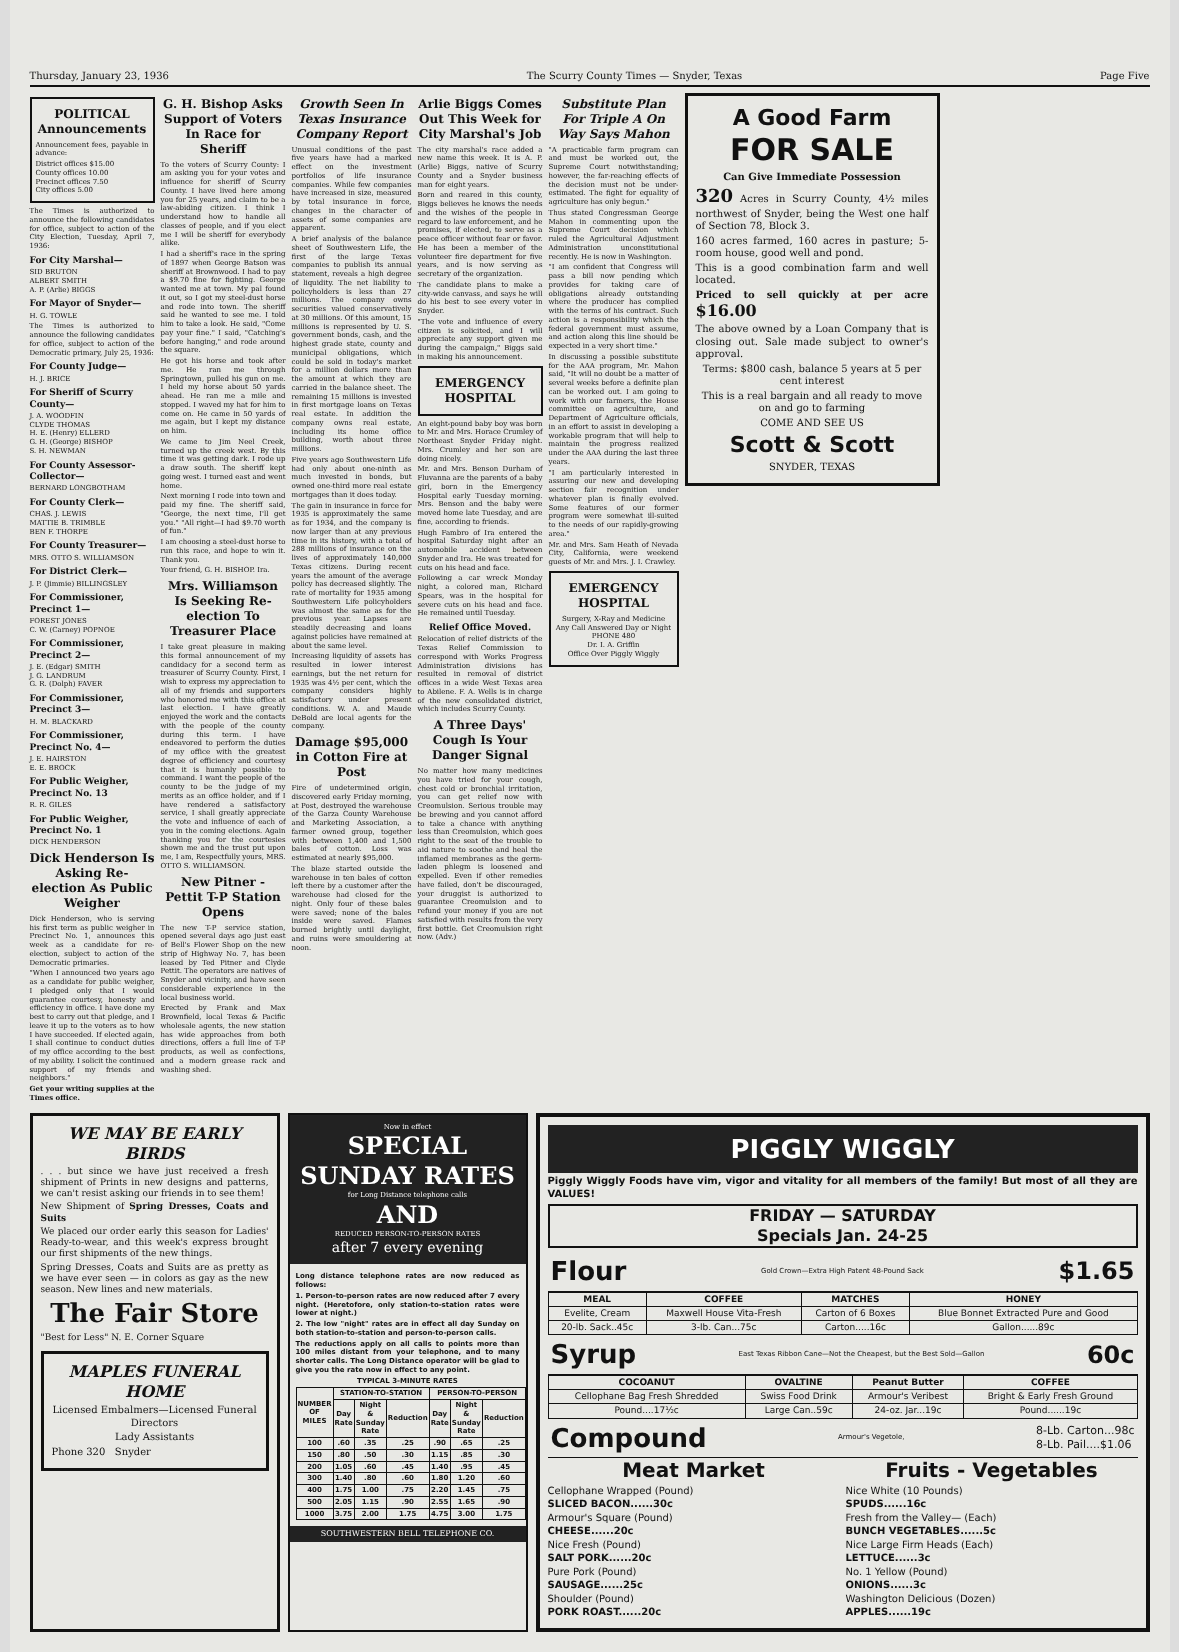Thursday, January 23, 1936 The Scurry County Times — Snyder, Texas Page Five
POLITICAL Announcements
Announcement fees, payable in advance:
District offices $15.00
County offices 10.00
Precinct offices 7.50
City offices 5.00
The Times is authorized to announce the following candidates for office, subject to action of the City Election, Tuesday, April 7, 1936:
For City Marshal—
SID BRUTON
ALBERT SMITH
A. P. (Arlie) BIGGS
For Mayor of Snyder—
H. G. TOWLE
The Times is authorized to announce the following candidates for office, subject to action of the Democratic primary, July 25, 1936:
For County Judge—
H. J. BRICE
For Sheriff of Scurry County—
J. A. WOODFIN
CLYDE THOMAS
H. E. (Henry) ELLERD
G. H. (George) BISHOP
S. H. NEWMAN
For County Assessor-Collector—
BERNARD LONGBOTHAM
For County Clerk—
CHAS. J. LEWIS
MATTIE B. TRIMBLE
BEN F. THORPE
For County Treasurer—
MRS. OTTO S. WILLIAMSON
For District Clerk—
J. P. (Jimmie) BILLINGSLEY
For Commissioner, Precinct 1—
FOREST JONES
C. W. (Carney) POPNOE
For Commissioner, Precinct 2—
J. E. (Edgar) SMITH
J. G. LANDRUM
G. R. (Dolph) FAVER
For Commissioner, Precinct 3—
H. M. BLACKARD
For Commissioner, Precinct No. 4—
J. E. HAIRSTON
E. E. BROCK
For Public Weigher, Precinct No. 13
R. R. GILES
For Public Weigher, Precinct No. 1
DICK HENDERSON
Dick Henderson Is Asking Re-election As Public Weigher
Dick Henderson, who is serving his first term as public weigher in Precinct No. 1, announces this week as a candidate for re-election, subject to action of the Democratic primaries.
"When I announced two years ago as a candidate for public weigher, I pledged only that I would guarantee courtesy, honesty and efficiency in office. I have done my best to carry out that pledge, and I leave it up to the voters as to how I have succeeded. If elected again, I shall continue to conduct duties of my office according to the best of my ability. I solicit the continued support of my friends and neighbors."
Get your writing supplies at the Times office.
G. H. Bishop Asks Support of Voters In Race for Sheriff
To the voters of Scurry County: I am asking you for your votes and influence for sheriff of Scurry County. I have lived here among you for 25 years, and claim to be a law-abiding citizen. I think I understand how to handle all classes of people, and if you elect me I will be sheriff for everybody alike.
I had a sheriff's race in the spring of 1897 when George Batson was sheriff at Brownwood. I had to pay a $9.70 fine for fighting. George wanted me at town. My pal found it out, so I got my steel-dust horse and rode into town. The sheriff said he wanted to see me. I told him to take a look. He said, "Come pay your fine." I said, "Catching's before hanging," and rode around the square.
He got his horse and took after me. He ran me through Springtown, pulled his gun on me. I held my horse about 50 yards ahead. He ran me a mile and stopped. I waved my hat for him to come on. He came in 50 yards of me again, but I kept my distance on him.
We came to Jim Neel Creek, turned up the creek west. By this time it was getting dark. I rode up a draw south. The sheriff kept going west. I turned east and went home.
Next morning I rode into town and paid my fine. The sheriff said, "George, the next time, I'll get you." "All right—I had $9.70 worth of fun."
I am choosing a steel-dust horse to run this race, and hope to win it. Thank you.
Your friend, G. H. BISHOP. Ira.
Mrs. Williamson Is Seeking Re-election To Treasurer Place
I take great pleasure in making this formal announcement of my candidacy for a second term as treasurer of Scurry County. First, I wish to express my appreciation to all of my friends and supporters who honored me with this office at last election. I have greatly enjoyed the work and the contacts with the people of the county during this term. I have endeavored to perform the duties of my office with the greatest degree of efficiency and courtesy that it is humanly possible to command. I want the people of the county to be the judge of my merits as an office holder, and if I have rendered a satisfactory service, I shall greatly appreciate the vote and influence of each of you in the coming elections. Again thanking you for the courtesies shown me and the trust put upon me, I am, Respectfully yours, MRS. OTTO S. WILLIAMSON.
New Pitner - Pettit T-P Station Opens
The new T-P service station, opened several days ago just east of Bell's Flower Shop on the new strip of Highway No. 7, has been leased by Ted Pitner and Clyde Pettit. The operators are natives of Snyder and vicinity, and have seen considerable experience in the local business world.
Erected by Frank and Max Brownfield, local Texas & Pacific wholesale agents, the new station has wide approaches from both directions, offers a full line of T-P products, as well as confections, and a modern grease rack and washing shed.
Growth Seen In Texas Insurance Company Report
Unusual conditions of the past five years have had a marked effect on the investment portfolios of life insurance companies. While few companies have increased in size, measured by total insurance in force, changes in the character of assets of some companies are apparent.
A brief analysis of the balance sheet of Southwestern Life, the first of the large Texas companies to publish its annual statement, reveals a high degree of liquidity. The net liability to policyholders is less than 27 millions. The company owns securities valued conservatively at 30 millions. Of this amount, 15 millions is represented by U. S. government bonds, cash, and the highest grade state, county and municipal obligations, which could be sold in today's market for a million dollars more than the amount at which they are carried in the balance sheet. The remaining 15 millions is invested in first mortgage loans on Texas real estate. In addition the company owns real estate, including its home office building, worth about three millions.
Five years ago Southwestern Life had only about one-ninth as much invested in bonds, but owned one-third more real estate mortgages than it does today.
The gain in insurance in force for 1935 is approximately the same as for 1934, and the company is now larger than at any previous time in its history, with a total of 288 millions of insurance on the lives of approximately 140,000 Texas citizens. During recent years the amount of the average policy has decreased slightly. The rate of mortality for 1935 among Southwestern Life policyholders was almost the same as for the previous year. Lapses are steadily decreasing and loans against policies have remained at about the same level.
Increasing liquidity of assets has resulted in lower interest earnings, but the net return for 1935 was 4½ per cent, which the company considers highly satisfactory under present conditions. W. A. and Maude DeBold are local agents for the company.
Damage $95,000 in Cotton Fire at Post
Fire of undetermined origin, discovered early Friday morning, at Post, destroyed the warehouse of the Garza County Warehouse and Marketing Association, a farmer owned group, together with between 1,400 and 1,500 bales of cotton. Loss was estimated at nearly $95,000.
The blaze started outside the warehouse in ten bales of cotton left there by a customer after the warehouse had closed for the night. Only four of these bales were saved; none of the bales inside were saved. Flames burned brightly until daylight, and ruins were smouldering at noon.
Arlie Biggs Comes Out This Week for City Marshal's Job
The city marshal's race added a new name this week. It is A. P. (Arlie) Biggs, native of Scurry County and a Snyder business man for eight years.
Born and reared in this county, Biggs believes he knows the needs and the wishes of the people in regard to law enforcement, and he promises, if elected, to serve as a peace officer without fear or favor. He has been a member of the volunteer fire department for five years, and is now serving as secretary of the organization.
The candidate plans to make a city-wide canvass, and says he will do his best to see every voter in Snyder.
"The vote and influence of every citizen is solicited, and I will appreciate any support given me during the campaign," Biggs said in making his announcement.
EMERGENCY HOSPITAL
An eight-pound baby boy was born to Mr. and Mrs. Horace Crumley of Northeast Snyder Friday night. Mrs. Crumley and her son are doing nicely.
Mr. and Mrs. Benson Durham of Fluvanna are the parents of a baby girl, born in the Emergency Hospital early Tuesday morning. Mrs. Benson and the baby were moved home late Tuesday, and are fine, according to friends.
Hugh Fambro of Ira entered the hospital Saturday night after an automobile accident between Snyder and Ira. He was treated for cuts on his head and face.
Following a car wreck Monday night, a colored man, Richard Spears, was in the hospital for severe cuts on his head and face. He remained until Tuesday.
Relief Office Moved.
Relocation of relief districts of the Texas Relief Commission to correspond with Works Progress Administration divisions has resulted in removal of district offices in a wide West Texas area to Abilene. F. A. Wells is in charge of the new consolidated district, which includes Scurry County.
A Three Days' Cough Is Your Danger Signal
No matter how many medicines you have tried for your cough, chest cold or bronchial irritation, you can get relief now with Creomulsion. Serious trouble may be brewing and you cannot afford to take a chance with anything less than Creomulsion, which goes right to the seat of the trouble to aid nature to soothe and heal the inflamed membranes as the germ-laden phlegm is loosened and expelled. Even if other remedies have failed, don't be discouraged, your druggist is authorized to guarantee Creomulsion and to refund your money if you are not satisfied with results from the very first bottle. Get Creomulsion right now. (Adv.)
Substitute Plan For Triple A On Way Says Mahon
"A practicable farm program can and must be worked out, the Supreme Court notwithstanding; however, the far-reaching effects of the decision must not be under-estimated. The fight for equality of agriculture has only begun."
Thus stated Congressman George Mahon in commenting upon the Supreme Court decision which ruled the Agricultural Adjustment Administration unconstitutional recently. He is now in Washington.
"I am confident that Congress will pass a bill now pending which provides for taking care of obligations already outstanding where the producer has complied with the terms of his contract. Such action is a responsibility which the federal government must assume, and action along this line should be expected in a very short time."
In discussing a possible substitute for the AAA program, Mr. Mahon said, "It will no doubt be a matter of several weeks before a definite plan can be worked out. I am going to work with our farmers, the House committee on agriculture, and Department of Agriculture officials, in an effort to assist in developing a workable program that will help to maintain the progress realized under the AAA during the last three years.
"I am particularly interested in assuring our new and developing section fair recognition under whatever plan is finally evolved. Some features of our former program were somewhat ill-suited to the needs of our rapidly-growing area."
Mr. and Mrs. Sam Heath of Nevada City, California, were weekend guests of Mr. and Mrs. J. I. Crawley.
EMERGENCY HOSPITAL
Surgery, X-Ray and Medicine
Any Call Answered Day or Night
PHONE 480
Dr. I. A. Griffin
Office Over Piggly Wiggly
A Good Farm
FOR SALE
Can Give Immediate Possession
320 Acres in Scurry County, 4½ miles northwest of Snyder, being the West one half of Section 78, Block 3.
160 acres farmed, 160 acres in pasture; 5-room house, good well and pond.
This is a good combination farm and well located.
Priced to sell quickly at per acre $16.00
The above owned by a Loan Company that is closing out. Sale made subject to owner's approval.
Terms: $800 cash, balance 5 years at 5 per cent interest
This is a real bargain and all ready to move on and go to farming
COME AND SEE US
Scott & Scott
SNYDER, TEXAS
WE MAY BE EARLY BIRDS
. . . but since we have just received a fresh shipment of Prints in new designs and patterns, we can't resist asking our friends in to see them!
New Shipment of Spring Dresses, Coats and Suits
We placed our order early this season for Ladies' Ready-to-wear, and this week's express brought our first shipments of the new things.
Spring Dresses, Coats and Suits are as pretty as we have ever seen — in colors as gay as the new season. New lines and new materials.
The Fair Store
"Best for Less" N. E. Corner Square
MAPLES FUNERAL HOME
Licensed Embalmers—Licensed Funeral Directors
Lady Assistants
Phone 320 Snyder
Now in effect
SPECIAL SUNDAY RATES
for Long Distance telephone calls
AND
REDUCED PERSON-TO-PERSON RATES
after 7 every evening
Long distance telephone rates are now reduced as follows:
1. Person-to-person rates are now reduced after 7 every night. (Heretofore, only station-to-station rates were lower at night.)
2. The low "night" rates are in effect all day Sunday on both station-to-station and person-to-person calls.
The reductions apply on all calls to points more than 100 miles distant from your telephone, and to many shorter calls. The Long Distance operator will be glad to give you the rate now in effect to any point.
TYPICAL 3-MINUTE RATES
| NUMBER OF MILES | STATION-TO-STATION | | | PERSON-TO-PERSON | | |
| --- | --- | --- | --- | --- | --- | --- |
| | Day Rate | Night & Sunday Rate | Reduction | Day Rate | Night & Sunday Rate | Reduction |
| 100 | .60 | .35 | .25 | .90 | .65 | .25 |
| 150 | .80 | .50 | .30 | 1.15 | .85 | .30 |
| 200 | 1.05 | .60 | .45 | 1.40 | .95 | .45 |
| 300 | 1.40 | .80 | .60 | 1.80 | 1.20 | .60 |
| 400 | 1.75 | 1.00 | .75 | 2.20 | 1.45 | .75 |
| 500 | 2.05 | 1.15 | .90 | 2.55 | 1.65 | .90 |
| 1000 | 3.75 | 2.00 | 1.75 | 4.75 | 3.00 | 1.75 |
SOUTHWESTERN BELL TELEPHONE CO.
PIGGLY WIGGLY
Piggly Wiggly Foods have vim, vigor and vitality for all members of the family! But most of all they are VALUES!
FRIDAY — SATURDAY
Specials Jan. 24-25
Flour Gold Crown—Extra High Patent 48-Pound Sack $1.65
| MEAL | COFFEE | MATCHES | HONEY |
| --- | --- | --- | --- |
| Evelite, Cream | Maxwell House Vita-Fresh | Carton of 6 Boxes | Blue Bonnet Extracted Pure and Good |
| 20-lb. Sack..45c | 3-lb. Can...75c | Carton.....16c | Gallon......89c |
Syrup East Texas Ribbon Cane—Not the Cheapest, but the Best Sold—Gallon 60c
| COCOANUT | OVALTINE | Peanut Butter | COFFEE |
| --- | --- | --- | --- |
| Cellophane Bag Fresh Shredded | Swiss Food Drink | Armour's Veribest | Bright & Early Fresh Ground |
| Pound....17½c | Large Can..59c | 24-oz. Jar...19c | Pound......19c |
Compound Armour's Vegetole, 8-Lb. Carton...98c
8-Lb. Pail....$1.06
Meat Market
Cellophane Wrapped (Pound)
SLICED BACON......30c
Armour's Square (Pound)
CHEESE......20c
Nice Fresh (Pound)
SALT PORK......20c
Pure Pork (Pound)
SAUSAGE......25c
Shoulder (Pound)
PORK ROAST......20c
Fruits - Vegetables
Nice White (10 Pounds)
SPUDS......16c
Fresh from the Valley— (Each)
BUNCH VEGETABLES......5c
Nice Large Firm Heads (Each)
LETTUCE......3c
No. 1 Yellow (Pound)
ONIONS......3c
Washington Delicious (Dozen)
APPLES......19c